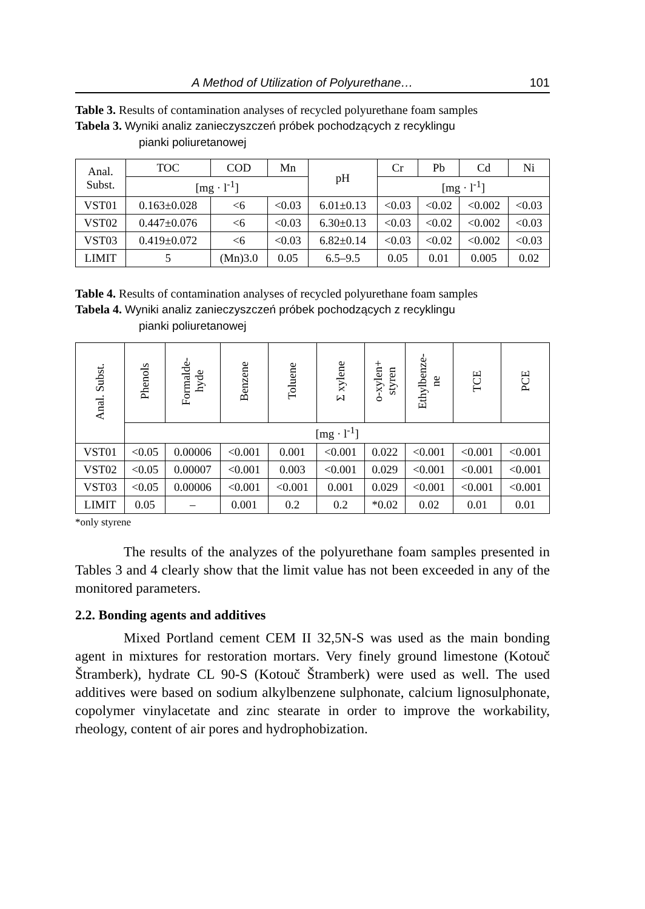A Method of Utilization of Polyurethane… 101
Table 3. Results of contamination analyses of recycled polyurethane foam samples
Tabela 3. Wyniki analiz zanieczyszczeń próbek pochodzących z recyklingu
pianki poliuretanowej
| Anal. Subst. | TOC | COD | Mn | pH | Cr | Pb | Cd | Ni |
| --- | --- | --- | --- | --- | --- | --- | --- | --- |
| | [mg · l<sup>-1</sup>] | | | | [mg · l<sup>-1</sup>] | | | |
| VST01 | 0.163±0.028 | <6 | <0.03 | 6.01±0.13 | <0.03 | <0.02 | <0.002 | <0.03 |
| VST02 | 0.447±0.076 | <6 | <0.03 | 6.30±0.13 | <0.03 | <0.02 | <0.002 | <0.03 |
| VST03 | 0.419±0.072 | <6 | <0.03 | 6.82±0.14 | <0.03 | <0.02 | <0.002 | <0.03 |
| LIMIT | 5 | (Mn)3.0 | 0.05 | 6.5–9.5 | 0.05 | 0.01 | 0.005 | 0.02 |
Table 4. Results of contamination analyses of recycled polyurethane foam samples
Tabela 4. Wyniki analiz zanieczyszczeń próbek pochodzących z recyklingu
pianki poliuretanowej
| Anal. Subst. | Phenols | Formalde- hyde | Benzene | Toluene | Σ xylene | o-xylen+ styren | Ethylbenze- ne | TCE | PCE |
| --- | --- | --- | --- | --- | --- | --- | --- | --- | --- |
| | [mg · l<sup>-1</sup>] | | | | | | | | |
| VST01 | <0.05 | 0.00006 | <0.001 | 0.001 | <0.001 | 0.022 | <0.001 | <0.001 | <0.001 |
| VST02 | <0.05 | 0.00007 | <0.001 | 0.003 | <0.001 | 0.029 | <0.001 | <0.001 | <0.001 |
| VST03 | <0.05 | 0.00006 | <0.001 | <0.001 | 0.001 | 0.029 | <0.001 | <0.001 | <0.001 |
| LIMIT | 0.05 | – | 0.001 | 0.2 | 0.2 | *0.02 | 0.02 | 0.01 | 0.01 |
*only styrene
The results of the analyzes of the polyurethane foam samples presented in Tables 3 and 4 clearly show that the limit value has not been exceeded in any of the monitored parameters.
2.2. Bonding agents and additives
Mixed Portland cement CEM II 32,5N-S was used as the main bonding agent in mixtures for restoration mortars. Very finely ground limestone (Kotouč Štramberk), hydrate CL 90-S (Kotouč Štramberk) were used as well. The used additives were based on sodium alkylbenzene sulphonate, calcium lignosulphonate, copolymer vinylacetate and zinc stearate in order to improve the workability, rheology, content of air pores and hydrophobization.